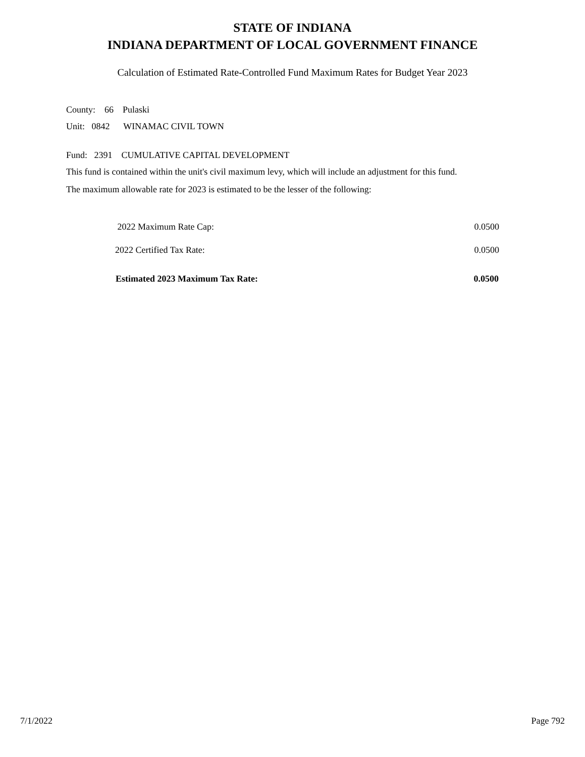STATE OF INDIANA
INDIANA DEPARTMENT OF LOCAL GOVERNMENT FINANCE
Calculation of Estimated Rate-Controlled Fund Maximum Rates for Budget Year 2023
County: 66 Pulaski
Unit: 0842 WINAMAC CIVIL TOWN
Fund: 2391 CUMULATIVE CAPITAL DEVELOPMENT
This fund is contained within the unit's civil maximum levy, which will include an adjustment for this fund.
The maximum allowable rate for 2023 is estimated to be the lesser of the following:
| 2022 Maximum Rate Cap: | 0.0500 |
| 2022 Certified Tax Rate: | 0.0500 |
| Estimated 2023 Maximum Tax Rate: | 0.0500 |
7/1/2022 Page 792